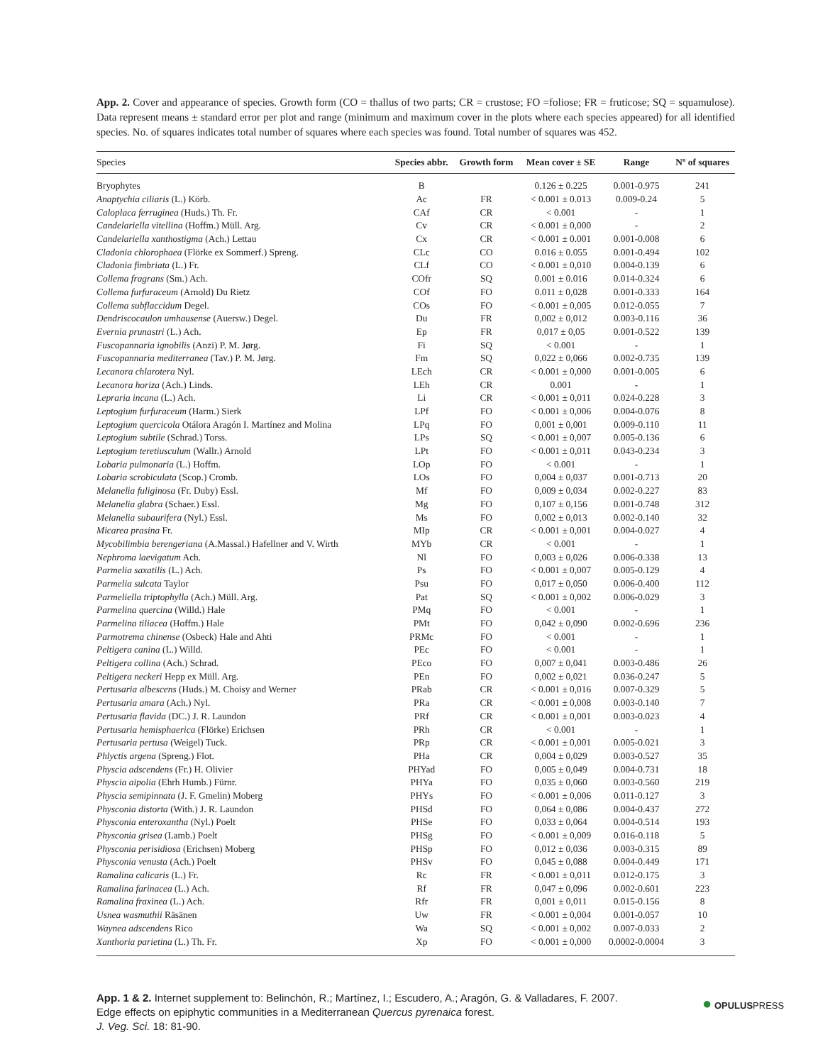App. 2. Cover and appearance of species. Growth form (CO = thallus of two parts; CR = crustose; FO =foliose; FR = fruticose; SQ = squamulose). Data represent means ± standard error per plot and range (minimum and maximum cover in the plots where each species appeared) for all identified species. No. of squares indicates total number of squares where each species was found. Total number of squares was 452.
| Species | Species abbr. | Growth form | Mean cover ± SE | Range | Nº of squares |
| --- | --- | --- | --- | --- | --- |
| Bryophytes | B | | 0.126 ± 0.225 | 0.001-0.975 | 241 |
| Anaptychia ciliaris (L.) Körb. | Ac | FR | < 0.001 ± 0.013 | 0.009-0.24 | 5 |
| Caloplaca ferruginea (Huds.) Th. Fr. | CAf | CR | < 0.001 | - | 1 |
| Candelariella vitellina (Hoffm.) Müll. Arg. | Cv | CR | < 0.001 ± 0,000 | - | 2 |
| Candelariella xanthostigma (Ach.) Lettau | Cx | CR | < 0.001 ± 0.001 | 0.001-0.008 | 6 |
| Cladonia chlorophaea (Flörke ex Sommerf.) Spreng. | CLc | CO | 0.016 ± 0.055 | 0.001-0.494 | 102 |
| Cladonia fimbriata (L.) Fr. | CLf | CO | < 0.001 ± 0,010 | 0.004-0.139 | 6 |
| Collema fragrans (Sm.) Ach. | COfr | SQ | 0.001 ± 0.016 | 0.014-0.324 | 6 |
| Collema furfuraceum (Arnold) Du Rietz | COf | FO | 0.011 ± 0,028 | 0.001-0.333 | 164 |
| Collema subflaccidum Degel. | COs | FO | < 0.001 ± 0,005 | 0.012-0.055 | 7 |
| Dendriscocaulon umhausense (Auersw.) Degel. | Du | FR | 0,002 ± 0,012 | 0.003-0.116 | 36 |
| Evernia prunastri (L.) Ach. | Ep | FR | 0,017 ± 0,05 | 0.001-0.522 | 139 |
| Fuscopannaria ignobilis (Anzi) P. M. Jørg. | Fi | SQ | < 0.001 | - | 1 |
| Fuscopannaria mediterranea (Tav.) P. M. Jørg. | Fm | SQ | 0,022 ± 0,066 | 0.002-0.735 | 139 |
| Lecanora chlarotera Nyl. | LEch | CR | < 0.001 ± 0,000 | 0.001-0.005 | 6 |
| Lecanora horiza (Ach.) Linds. | LEh | CR | 0.001 | - | 1 |
| Lepraria incana (L.) Ach. | Li | CR | < 0.001 ± 0,011 | 0.024-0.228 | 3 |
| Leptogium furfuraceum (Harm.) Sierk | LPf | FO | < 0.001 ± 0,006 | 0.004-0.076 | 8 |
| Leptogium quercicola Otálora Aragón I. Martínez and Molina | LPq | FO | 0,001 ± 0,001 | 0.009-0.110 | 11 |
| Leptogium subtile (Schrad.) Torss. | LPs | SQ | < 0.001 ± 0,007 | 0.005-0.136 | 6 |
| Leptogium teretiusculum (Wallr.) Arnold | LPt | FO | < 0.001 ± 0,011 | 0.043-0.234 | 3 |
| Lobaria pulmonaria (L.) Hoffm. | LOp | FO | < 0.001 | - | 1 |
| Lobaria scrobiculata (Scop.) Cromb. | LOs | FO | 0,004 ± 0,037 | 0.001-0.713 | 20 |
| Melanelia fuliginosa (Fr. Duby) Essl. | Mf | FO | 0,009 ± 0,034 | 0.002-0.227 | 83 |
| Melanelia glabra (Schaer.) Essl. | Mg | FO | 0,107 ± 0,156 | 0.001-0.748 | 312 |
| Melanelia subaurifera (Nyl.) Essl. | Ms | FO | 0,002 ± 0,013 | 0.002-0.140 | 32 |
| Micarea prasina Fr. | MIp | CR | < 0.001 ± 0,001 | 0.004-0.027 | 4 |
| Mycobilimbia berengeriana (A.Massal.) Hafellner and V. Wirth | MYb | CR | < 0.001 | - | 1 |
| Nephroma laevigatum Ach. | Nl | FO | 0,003 ± 0,026 | 0.006-0.338 | 13 |
| Parmelia saxatilis (L.) Ach. | Ps | FO | < 0.001 ± 0,007 | 0.005-0.129 | 4 |
| Parmelia sulcata Taylor | Psu | FO | 0,017 ± 0,050 | 0.006-0.400 | 112 |
| Parmeliella triptophylla (Ach.) Müll. Arg. | Pat | SQ | < 0.001 ± 0,002 | 0.006-0.029 | 3 |
| Parmelina quercina (Willd.) Hale | PMq | FO | < 0.001 | - | 1 |
| Parmelina tiliacea (Hoffm.) Hale | PMt | FO | 0,042 ± 0,090 | 0.002-0.696 | 236 |
| Parmotrema chinense (Osbeck) Hale and Ahti | PRMc | FO | < 0.001 | - | 1 |
| Peltigera canina (L.) Willd. | PEc | FO | < 0.001 | - | 1 |
| Peltigera collina (Ach.) Schrad. | PEco | FO | 0,007 ± 0,041 | 0.003-0.486 | 26 |
| Peltigera neckeri Hepp ex Müll. Arg. | PEn | FO | 0,002 ± 0,021 | 0.036-0.247 | 5 |
| Pertusaria albescens (Huds.) M. Choisy and Werner | PRab | CR | < 0.001 ± 0,016 | 0.007-0.329 | 5 |
| Pertusaria amara (Ach.) Nyl. | PRa | CR | < 0.001 ± 0,008 | 0.003-0.140 | 7 |
| Pertusaria flavida (DC.) J. R. Laundon | PRf | CR | < 0.001 ± 0,001 | 0.003-0.023 | 4 |
| Pertusaria hemisphaerica (Flörke) Erichsen | PRh | CR | < 0.001 | - | 1 |
| Pertusaria pertusa (Weigel) Tuck. | PRp | CR | < 0.001 ± 0,001 | 0.005-0.021 | 3 |
| Phlyctis argena (Spreng.) Flot. | PHa | CR | 0,004 ± 0,029 | 0.003-0.527 | 35 |
| Physcia adscendens (Fr.) H. Olivier | PHYad | FO | 0,005 ± 0,049 | 0.004-0.731 | 18 |
| Physcia aipolia (Ehrh Humb.) Fürnr. | PHYa | FO | 0,035 ± 0,060 | 0.003-0.560 | 219 |
| Physcia semipinnata (J. F. Gmelin) Moberg | PHYs | FO | < 0.001 ± 0,006 | 0.011-0.127 | 3 |
| Physconia distorta (With.) J. R. Laundon | PHSd | FO | 0,064 ± 0,086 | 0.004-0.437 | 272 |
| Physconia enteroxantha (Nyl.) Poelt | PHSe | FO | 0,033 ± 0,064 | 0.004-0.514 | 193 |
| Physconia grisea (Lamb.) Poelt | PHSg | FO | < 0.001 ± 0,009 | 0.016-0.118 | 5 |
| Physconia perisidiosa (Erichsen) Moberg | PHSp | FO | 0,012 ± 0,036 | 0.003-0.315 | 89 |
| Physconia venusta (Ach.) Poelt | PHSv | FO | 0,045 ± 0,088 | 0.004-0.449 | 171 |
| Ramalina calicaris (L.) Fr. | Rc | FR | < 0.001 ± 0,011 | 0.012-0.175 | 3 |
| Ramalina farinacea (L.) Ach. | Rf | FR | 0,047 ± 0,096 | 0.002-0.601 | 223 |
| Ramalina fraxinea (L.) Ach. | Rfr | FR | 0,001 ± 0,011 | 0.015-0.156 | 8 |
| Usnea wasmuthii Räsänen | Uw | FR | < 0.001 ± 0,004 | 0.001-0.057 | 10 |
| Waynea adscendens Rico | Wa | SQ | < 0.001 ± 0,002 | 0.007-0.033 | 2 |
| Xanthoria parietina (L.) Th. Fr. | Xp | FO | < 0.001 ± 0,000 | 0.0002-0.0004 | 3 |
App. 1 & 2. Internet supplement to: Belinchón, R.; Martínez, I.; Escudero, A.; Aragón, G. & Valladares, F. 2007.
Edge effects on epiphytic communities in a Mediterranean Quercus pyrenaica forest.
J. Veg. Sci. 18: 81-90.
● OPULUSPRESS